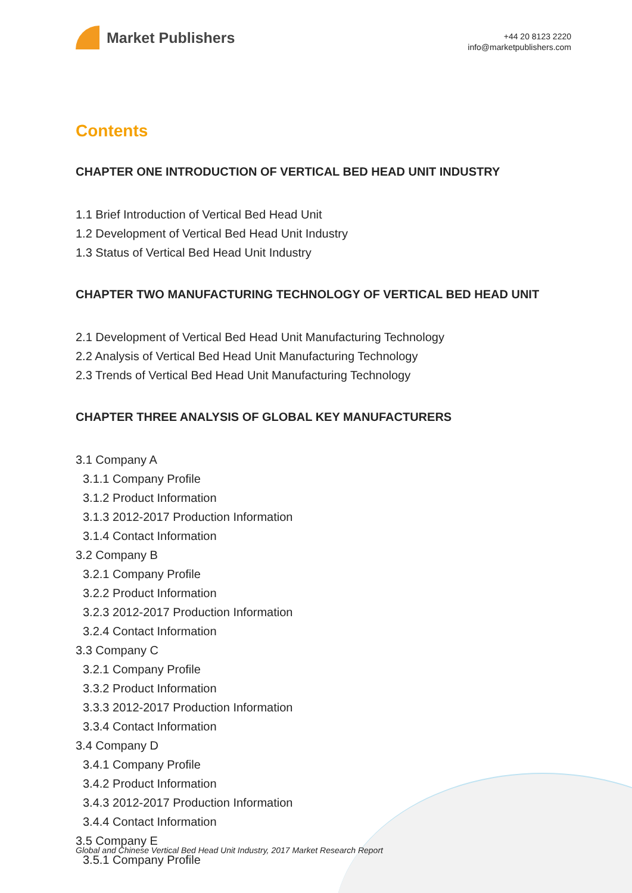Market Publishers
+44 20 8123 2220
info@marketpublishers.com
Contents
CHAPTER ONE INTRODUCTION OF VERTICAL BED HEAD UNIT INDUSTRY
1.1 Brief Introduction of Vertical Bed Head Unit
1.2 Development of Vertical Bed Head Unit Industry
1.3 Status of Vertical Bed Head Unit Industry
CHAPTER TWO MANUFACTURING TECHNOLOGY OF VERTICAL BED HEAD UNIT
2.1 Development of Vertical Bed Head Unit Manufacturing Technology
2.2 Analysis of Vertical Bed Head Unit Manufacturing Technology
2.3 Trends of Vertical Bed Head Unit Manufacturing Technology
CHAPTER THREE ANALYSIS OF GLOBAL KEY MANUFACTURERS
3.1 Company A
3.1.1 Company Profile
3.1.2 Product Information
3.1.3 2012-2017 Production Information
3.1.4 Contact Information
3.2 Company B
3.2.1 Company Profile
3.2.2 Product Information
3.2.3 2012-2017 Production Information
3.2.4 Contact Information
3.3 Company C
3.2.1 Company Profile
3.3.2 Product Information
3.3.3 2012-2017 Production Information
3.3.4 Contact Information
3.4 Company D
3.4.1 Company Profile
3.4.2 Product Information
3.4.3 2012-2017 Production Information
3.4.4 Contact Information
3.5 Company E
3.5.1 Company Profile
Global and Chinese Vertical Bed Head Unit Industry, 2017 Market Research Report